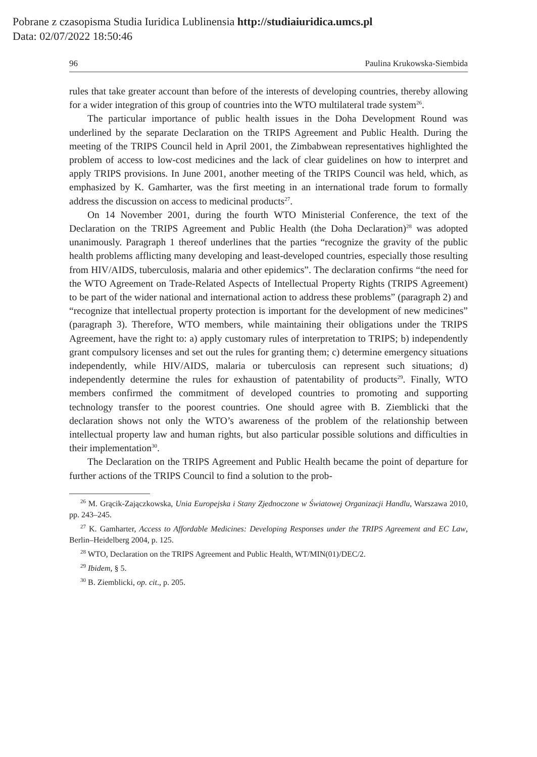Pobrane z czasopisma Studia Iuridica Lublinensia http://studiaiuridica.umcs.pl
Data: 02/07/2022 18:50:46
96 Paulina Krukowska-Siembida
rules that take greater account than before of the interests of developing countries, thereby allowing for a wider integration of this group of countries into the WTO multilateral trade system<sup>26</sup>.
The particular importance of public health issues in the Doha Development Round was underlined by the separate Declaration on the TRIPS Agreement and Public Health. During the meeting of the TRIPS Council held in April 2001, the Zimbabwean representatives highlighted the problem of access to low-cost medicines and the lack of clear guidelines on how to interpret and apply TRIPS provisions. In June 2001, another meeting of the TRIPS Council was held, which, as emphasized by K. Gamharter, was the first meeting in an international trade forum to formally address the discussion on access to medicinal products<sup>27</sup>.
On 14 November 2001, during the fourth WTO Ministerial Conference, the text of the Declaration on the TRIPS Agreement and Public Health (the Doha Declaration)<sup>28</sup> was adopted unanimously. Paragraph 1 thereof underlines that the parties “recognize the gravity of the public health problems afflicting many developing and least-developed countries, especially those resulting from HIV/AIDS, tuberculosis, malaria and other epidemics”. The declaration confirms “the need for the WTO Agreement on Trade-Related Aspects of Intellectual Property Rights (TRIPS Agreement) to be part of the wider national and international action to address these problems” (paragraph 2) and “recognize that intellectual property protection is important for the development of new medicines” (paragraph 3). Therefore, WTO members, while maintaining their obligations under the TRIPS Agreement, have the right to: a) apply customary rules of interpretation to TRIPS; b) independently grant compulsory licenses and set out the rules for granting them; c) determine emergency situations independently, while HIV/AIDS, malaria or tuberculosis can represent such situations; d) independently determine the rules for exhaustion of patentability of products<sup>29</sup>. Finally, WTO members confirmed the commitment of developed countries to promoting and supporting technology transfer to the poorest countries. One should agree with B. Ziemblicki that the declaration shows not only the WTO’s awareness of the problem of the relationship between intellectual property law and human rights, but also particular possible solutions and difficulties in their implementation<sup>30</sup>.
The Declaration on the TRIPS Agreement and Public Health became the point of departure for further actions of the TRIPS Council to find a solution to the prob-
<sup>26</sup> M. Grącik-Zajączkowska, Unia Europejska i Stany Zjednoczone w Światowej Organizacji Handlu, Warszawa 2010, pp. 243–245.
<sup>27</sup> K. Gamharter, Access to Affordable Medicines: Developing Responses under the TRIPS Agreement and EC Law, Berlin–Heidelberg 2004, p. 125.
<sup>28</sup> WTO, Declaration on the TRIPS Agreement and Public Health, WT/MIN(01)/DEC/2.
<sup>29</sup> Ibidem, § 5.
<sup>30</sup> B. Ziemblicki, op. cit., p. 205.